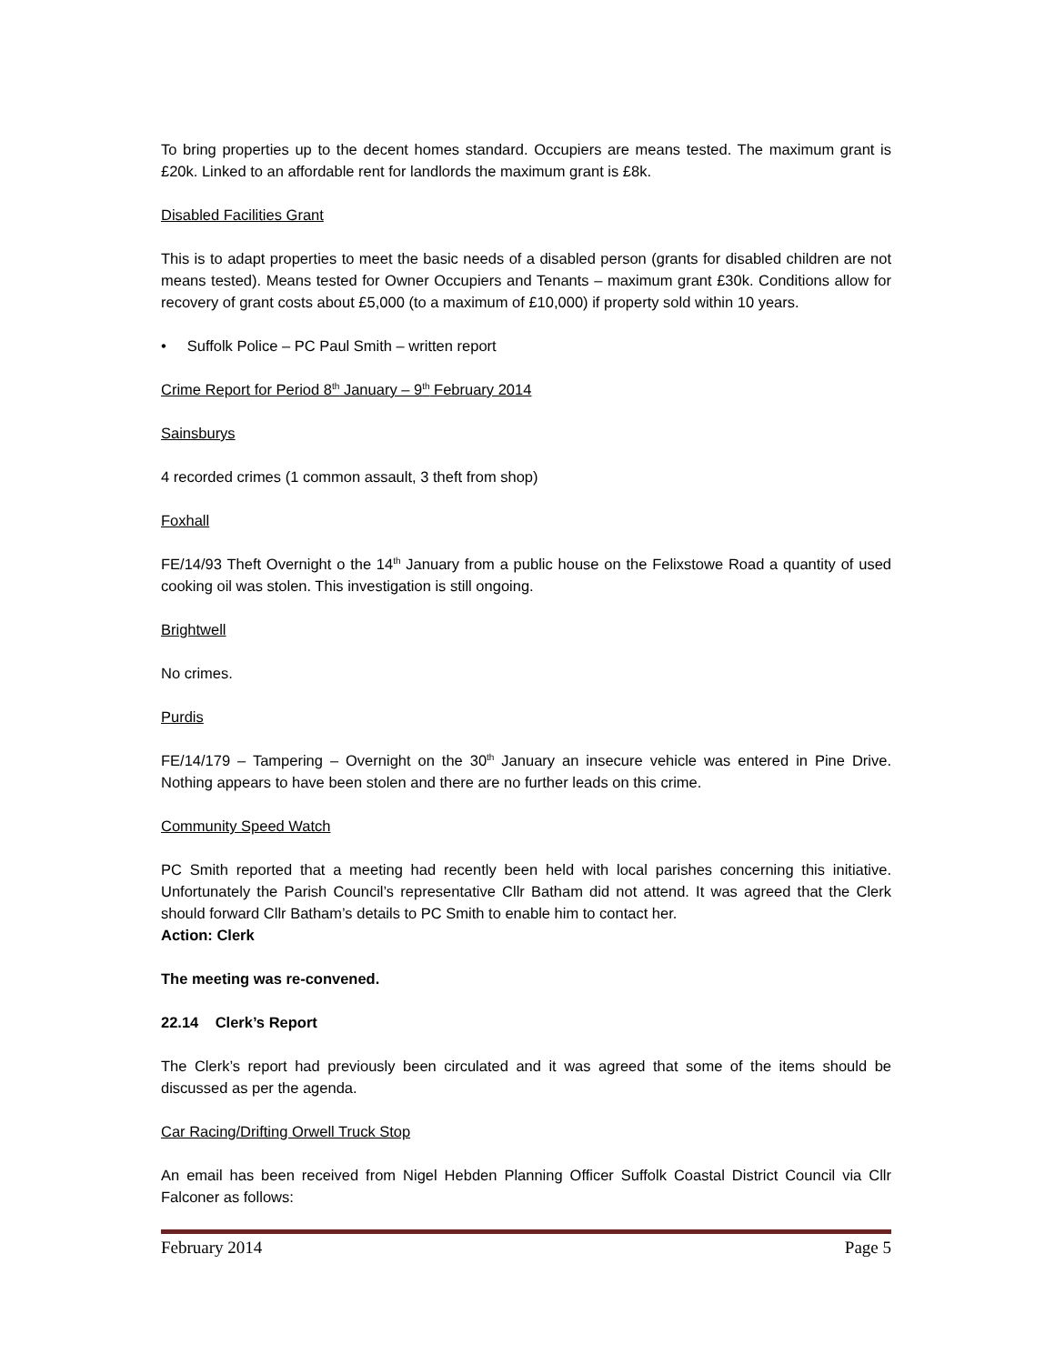To bring properties up to the decent homes standard. Occupiers are means tested. The maximum grant is £20k. Linked to an affordable rent for landlords the maximum grant is £8k.
Disabled Facilities Grant
This is to adapt properties to meet the basic needs of a disabled person (grants for disabled children are not means tested). Means tested for Owner Occupiers and Tenants – maximum grant £30k. Conditions allow for recovery of grant costs about £5,000 (to a maximum of £10,000) if property sold within 10 years.
• Suffolk Police – PC Paul Smith – written report
Crime Report for Period 8<sup>th</sup> January – 9<sup>th</sup> February 2014
Sainsburys
4 recorded crimes (1 common assault, 3 theft from shop)
Foxhall
FE/14/93 Theft Overnight o the 14<sup>th</sup> January from a public house on the Felixstowe Road a quantity of used cooking oil was stolen. This investigation is still ongoing.
Brightwell
No crimes.
Purdis
FE/14/179 – Tampering – Overnight on the 30<sup>th</sup> January an insecure vehicle was entered in Pine Drive. Nothing appears to have been stolen and there are no further leads on this crime.
Community Speed Watch
PC Smith reported that a meeting had recently been held with local parishes concerning this initiative. Unfortunately the Parish Council’s representative Cllr Batham did not attend. It was agreed that the Clerk should forward Cllr Batham’s details to PC Smith to enable him to contact her.
Action: Clerk
The meeting was re-convened.
22.14 Clerk’s Report
The Clerk’s report had previously been circulated and it was agreed that some of the items should be discussed as per the agenda.
Car Racing/Drifting Orwell Truck Stop
An email has been received from Nigel Hebden Planning Officer Suffolk Coastal District Council via Cllr Falconer as follows:
February 2014 Page 5